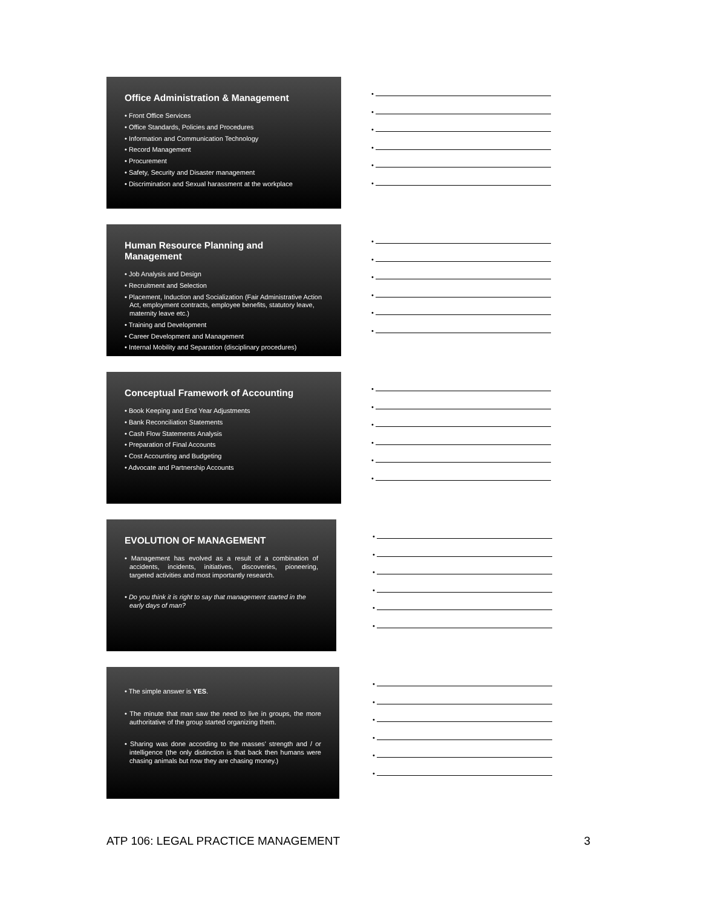Office Administration & Management
• Front Office Services
• Office Standards, Policies and Procedures
• Information and Communication Technology
• Record Management
• Procurement
• Safety, Security and Disaster management
• Discrimination and Sexual harassment at the workplace
•
•
•
•
•
•
Human Resource Planning and Management
• Job Analysis and Design
• Recruitment and Selection
• Placement, Induction and Socialization (Fair Administrative Action Act, employment contracts, employee benefits, statutory leave, maternity leave etc.)
• Training and Development
• Career Development and Management
• Internal Mobility and Separation (disciplinary procedures)
•
•
•
•
•
•
Conceptual Framework of Accounting
• Book Keeping and End Year Adjustments
• Bank Reconciliation Statements
• Cash Flow Statements Analysis
• Preparation of Final Accounts
• Cost Accounting and Budgeting
• Advocate and Partnership Accounts
•
•
•
•
•
•
EVOLUTION OF MANAGEMENT
• Management has evolved as a result of a combination of accidents, incidents, initiatives, discoveries, pioneering, targeted activities and most importantly research.
• Do you think it is right to say that management started in the early days of man?
•
•
•
•
•
•
• The simple answer is YES.
• The minute that man saw the need to live in groups, the more authoritative of the group started organizing them.
• Sharing was done according to the masses’ strength and / or intelligence (the only distinction is that back then humans were chasing animals but now they are chasing money.)
•
•
•
•
•
•
ATP 106: LEGAL PRACTICE MANAGEMENT 3